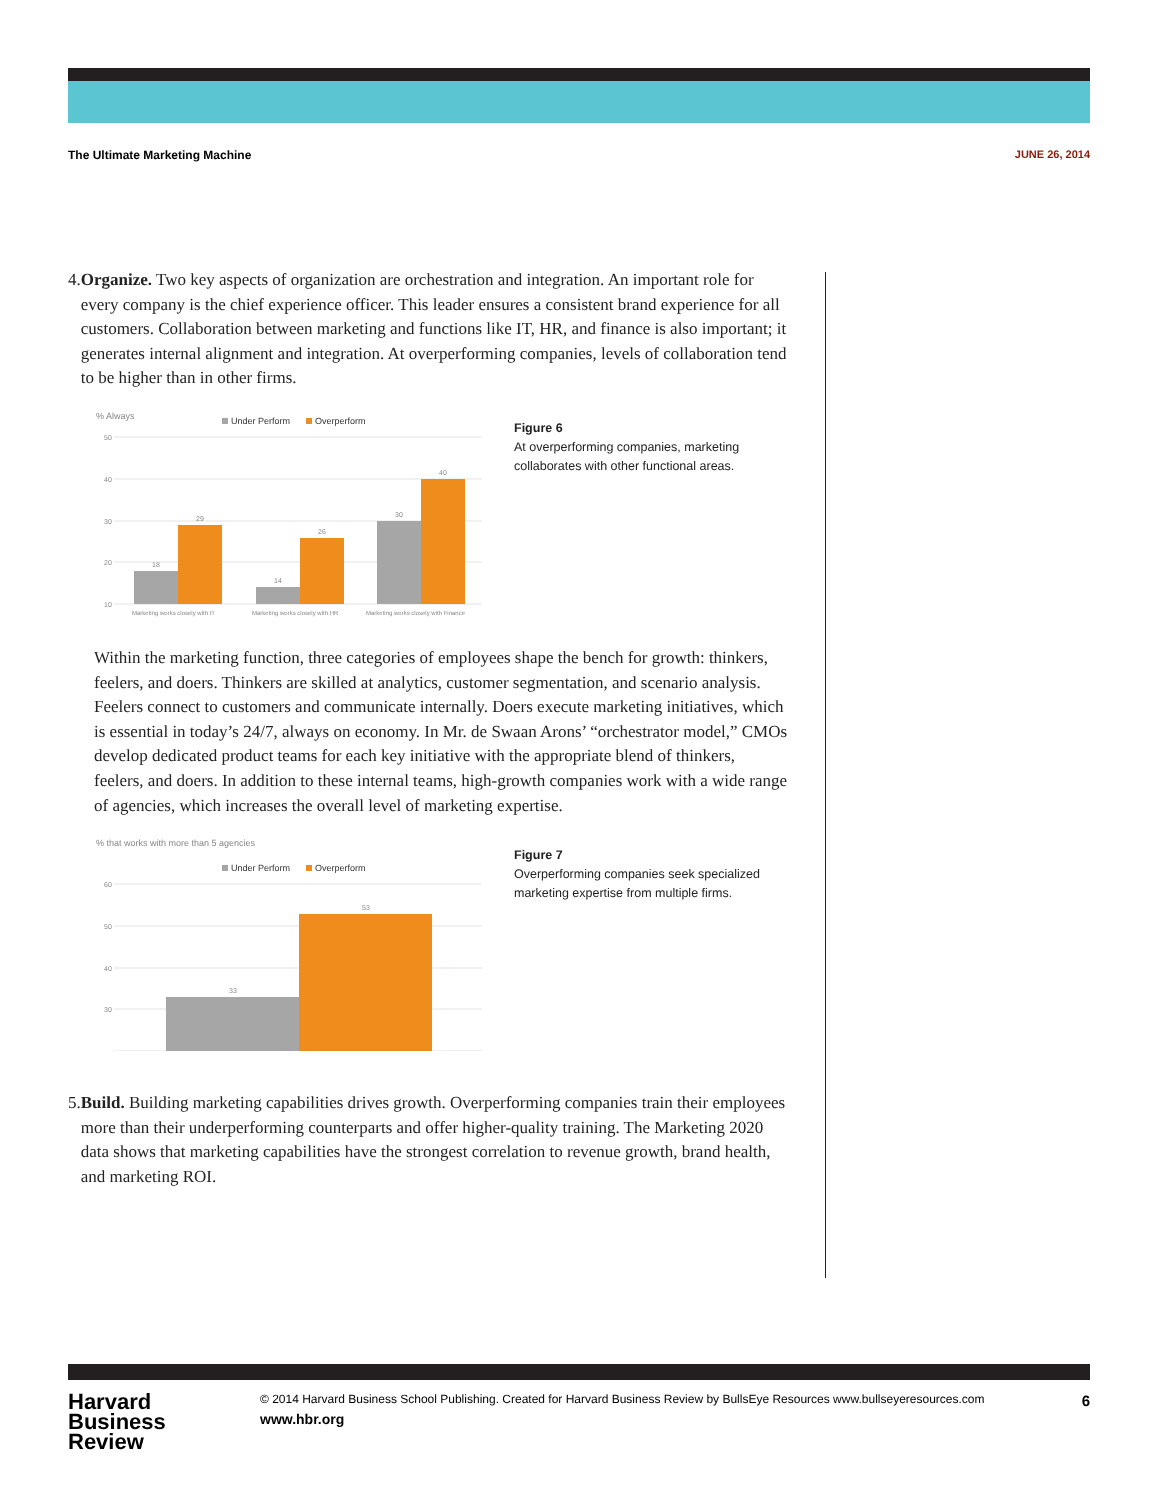The Ultimate Marketing Machine JUNE 26, 2014
4. Organize. Two key aspects of organization are orchestration and integration. An important role for every company is the chief experience officer. This leader ensures a consistent brand experience for all customers. Collaboration between marketing and functions like IT, HR, and finance is also important; it generates internal alignment and integration. At overperforming companies, levels of collaboration tend to be higher than in other firms.
% Always
Under Perform
Overperform
50
40
30
20
10
18
29
14
26
30
40
Marketing works closely with IT
Marketing works closely with HR
Marketing works closely with Finance
Figure 6
At overperforming companies, marketing collaborates with other functional areas.
Within the marketing function, three categories of employees shape the bench for growth: thinkers, feelers, and doers. Thinkers are skilled at analytics, customer segmentation, and scenario analysis. Feelers connect to customers and communicate internally. Doers execute marketing initiatives, which is essential in today’s 24/7, always on economy. In Mr. de Swaan Arons’ “orchestrator model,” CMOs develop dedicated product teams for each key initiative with the appropriate blend of thinkers, feelers, and doers. In addition to these internal teams, high-growth companies work with a wide range of agencies, which increases the overall level of marketing expertise.
% that works with more than 5 agencies
Under Perform
Overperform
60
50
40
30
33
53
Figure 7
Overperforming companies seek specialized marketing expertise from multiple firms.
5. Build. Building marketing capabilities drives growth. Overperforming companies train their employees more than their underperforming counterparts and offer higher-quality training. The Marketing 2020 data shows that marketing capabilities have the strongest correlation to revenue growth, brand health, and marketing ROI.
Harvard
Business
Review
© 2014 Harvard Business School Publishing. Created for Harvard Business Review by BullsEye Resources www.bullseyeresources.com
www.hbr.org
6